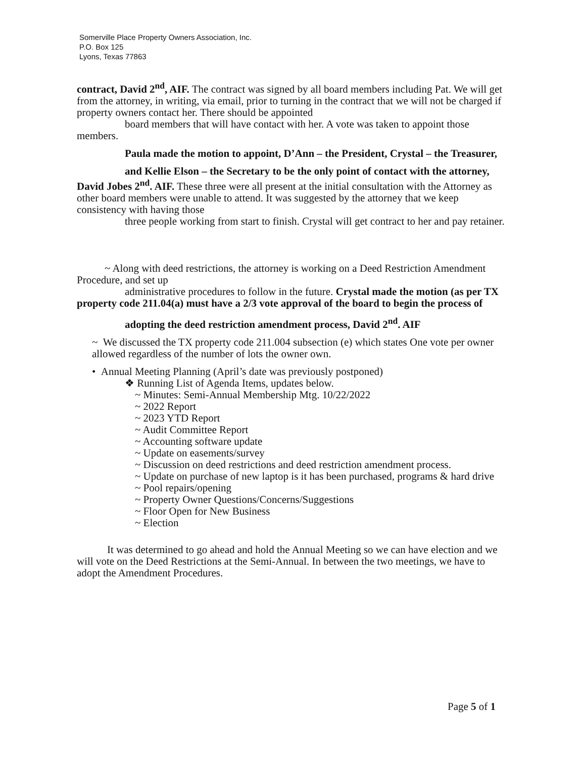Somerville Place Property Owners Association, Inc.
P.O. Box 125
Lyons, Texas 77863
contract, David 2<sup>nd</sup>, AIF. The contract was signed by all board members including Pat. We will get from the attorney, in writing, via email, prior to turning in the contract that we will not be charged if property owners contact her. There should be appointed
board members that will have contact with her. A vote was taken to appoint those members.
Paula made the motion to appoint, D’Ann – the President, Crystal – the Treasurer,
and Kellie Elson – the Secretary to be the only point of contact with the attorney, David Jobes 2<sup>nd</sup>. AIF. These three were all present at the initial consultation with the Attorney as other board members were unable to attend. It was suggested by the attorney that we keep consistency with having those
three people working from start to finish. Crystal will get contract to her and pay retainer.
~ Along with deed restrictions, the attorney is working on a Deed Restriction Amendment Procedure, and set up
administrative procedures to follow in the future. Crystal made the motion (as per TX property code 211.04(a) must have a 2/3 vote approval of the board to begin the process of
adopting the deed restriction amendment process, David 2<sup>nd</sup>. AIF
~ We discussed the TX property code 211.004 subsection (e) which states One vote per owner allowed regardless of the number of lots the owner own.
• Annual Meeting Planning (April’s date was previously postponed)
❖ Running List of Agenda Items, updates below.
~ Minutes: Semi-Annual Membership Mtg. 10/22/2022
~ 2022 Report
~ 2023 YTD Report
~ Audit Committee Report
~ Accounting software update
~ Update on easements/survey
~ Discussion on deed restrictions and deed restriction amendment process.
~ Update on purchase of new laptop is it has been purchased, programs & hard drive
~ Pool repairs/opening
~ Property Owner Questions/Concerns/Suggestions
~ Floor Open for New Business
~ Election
It was determined to go ahead and hold the Annual Meeting so we can have election and we will vote on the Deed Restrictions at the Semi-Annual. In between the two meetings, we have to adopt the Amendment Procedures.
Page 5 of 1